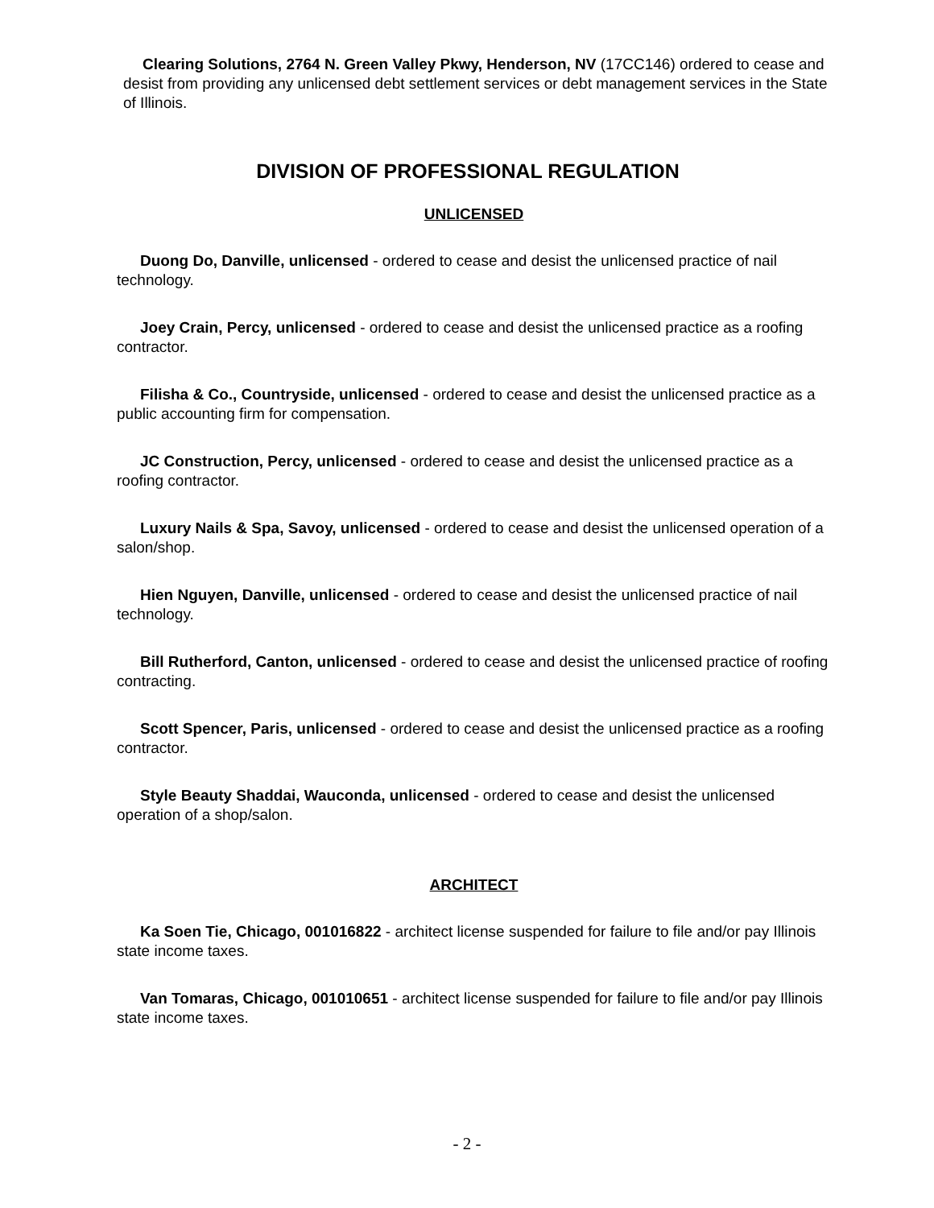Clearing Solutions, 2764 N. Green Valley Pkwy, Henderson, NV (17CC146) ordered to cease and desist from providing any unlicensed debt settlement services or debt management services in the State of Illinois.
DIVISION OF PROFESSIONAL REGULATION
UNLICENSED
Duong Do, Danville, unlicensed - ordered to cease and desist the unlicensed practice of nail technology.
Joey Crain, Percy, unlicensed - ordered to cease and desist the unlicensed practice as a roofing contractor.
Filisha & Co., Countryside, unlicensed - ordered to cease and desist the unlicensed practice as a public accounting firm for compensation.
JC Construction, Percy, unlicensed - ordered to cease and desist the unlicensed practice as a roofing contractor.
Luxury Nails & Spa, Savoy, unlicensed - ordered to cease and desist the unlicensed operation of a salon/shop.
Hien Nguyen, Danville, unlicensed - ordered to cease and desist the unlicensed practice of nail technology.
Bill Rutherford, Canton, unlicensed - ordered to cease and desist the unlicensed practice of roofing contracting.
Scott Spencer, Paris, unlicensed - ordered to cease and desist the unlicensed practice as a roofing contractor.
Style Beauty Shaddai, Wauconda, unlicensed - ordered to cease and desist the unlicensed operation of a shop/salon.
ARCHITECT
Ka Soen Tie, Chicago, 001016822 - architect license suspended for failure to file and/or pay Illinois state income taxes.
Van Tomaras, Chicago, 001010651 - architect license suspended for failure to file and/or pay Illinois state income taxes.
- 2 -